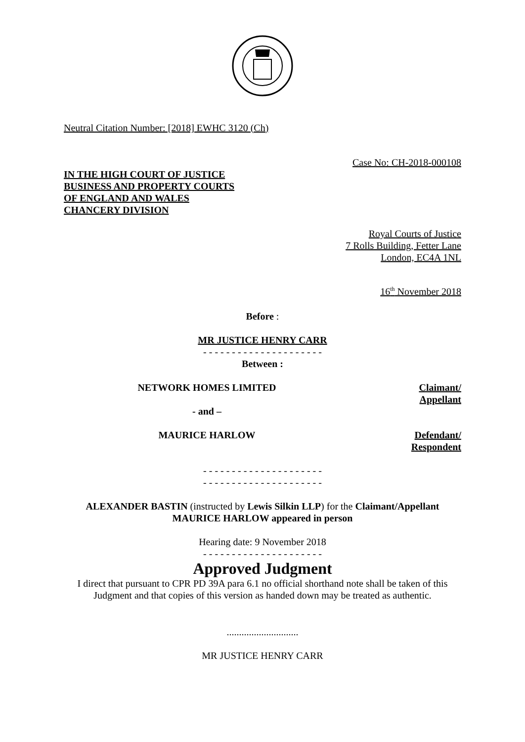Neutral Citation Number: [2018] EWHC 3120 (Ch)
Case No: CH-2018-000108
IN THE HIGH COURT OF JUSTICE
BUSINESS AND PROPERTY COURTS
OF ENGLAND AND WALES
CHANCERY DIVISION
Royal Courts of Justice
7 Rolls Building, Fetter Lane
London, EC4A 1NL
16<sup>th</sup> November 2018
Before :
MR JUSTICE HENRY CARR
- - - - - - - - - - - - - - - - - - - - -
Between :
| NETWORK HOMES LIMITED | Claimant/ Appellant |
| - and – | |
| MAURICE HARLOW | Defendant/ Respondent |
- - - - - - - - - - - - - - - - - - - - -
- - - - - - - - - - - - - - - - - - - - -
ALEXANDER BASTIN (instructed by Lewis Silkin LLP) for the Claimant/Appellant
MAURICE HARLOW appeared in person
Hearing date: 9 November 2018
- - - - - - - - - - - - - - - - - - - - -
Approved Judgment
I direct that pursuant to CPR PD 39A para 6.1 no official shorthand note shall be taken of this Judgment and that copies of this version as handed down may be treated as authentic.
.............................
MR JUSTICE HENRY CARR